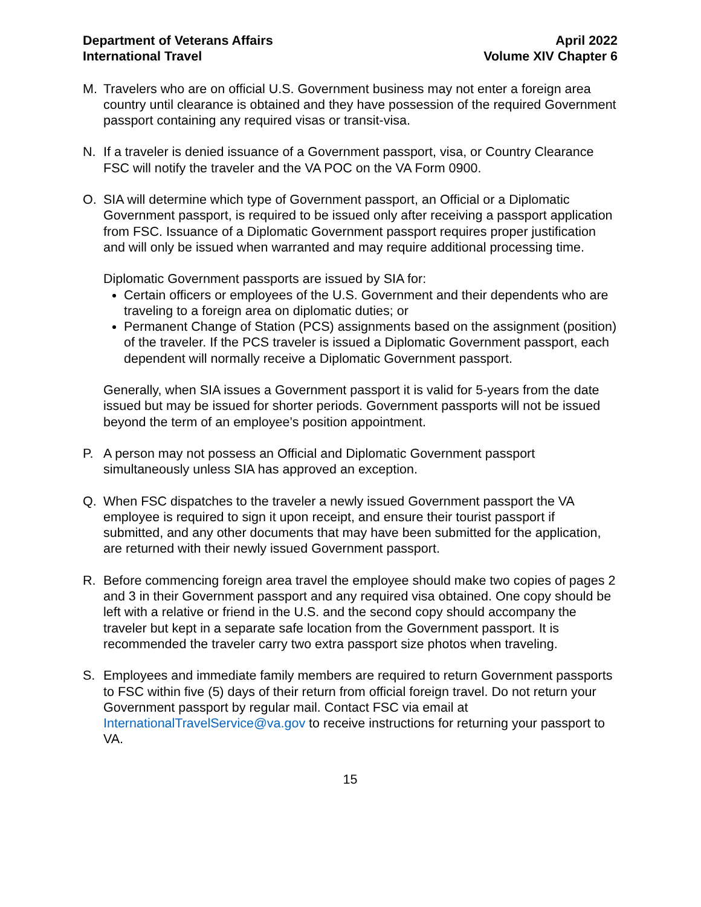Department of Veterans Affairs
International Travel
April 2022
Volume XIV Chapter 6
M. Travelers who are on official U.S. Government business may not enter a foreign area country until clearance is obtained and they have possession of the required Government passport containing any required visas or transit-visa.
N. If a traveler is denied issuance of a Government passport, visa, or Country Clearance FSC will notify the traveler and the VA POC on the VA Form 0900.
O. SIA will determine which type of Government passport, an Official or a Diplomatic Government passport, is required to be issued only after receiving a passport application from FSC. Issuance of a Diplomatic Government passport requires proper justification and will only be issued when warranted and may require additional processing time.
Diplomatic Government passports are issued by SIA for:
Certain officers or employees of the U.S. Government and their dependents who are traveling to a foreign area on diplomatic duties; or
Permanent Change of Station (PCS) assignments based on the assignment (position) of the traveler. If the PCS traveler is issued a Diplomatic Government passport, each dependent will normally receive a Diplomatic Government passport.
Generally, when SIA issues a Government passport it is valid for 5-years from the date issued but may be issued for shorter periods. Government passports will not be issued beyond the term of an employee’s position appointment.
P. A person may not possess an Official and Diplomatic Government passport simultaneously unless SIA has approved an exception.
Q. When FSC dispatches to the traveler a newly issued Government passport the VA employee is required to sign it upon receipt, and ensure their tourist passport if submitted, and any other documents that may have been submitted for the application, are returned with their newly issued Government passport.
R. Before commencing foreign area travel the employee should make two copies of pages 2 and 3 in their Government passport and any required visa obtained. One copy should be left with a relative or friend in the U.S. and the second copy should accompany the traveler but kept in a separate safe location from the Government passport. It is recommended the traveler carry two extra passport size photos when traveling.
S. Employees and immediate family members are required to return Government passports to FSC within five (5) days of their return from official foreign travel. Do not return your Government passport by regular mail. Contact FSC via email at InternationalTravelService@va.gov to receive instructions for returning your passport to VA.
15